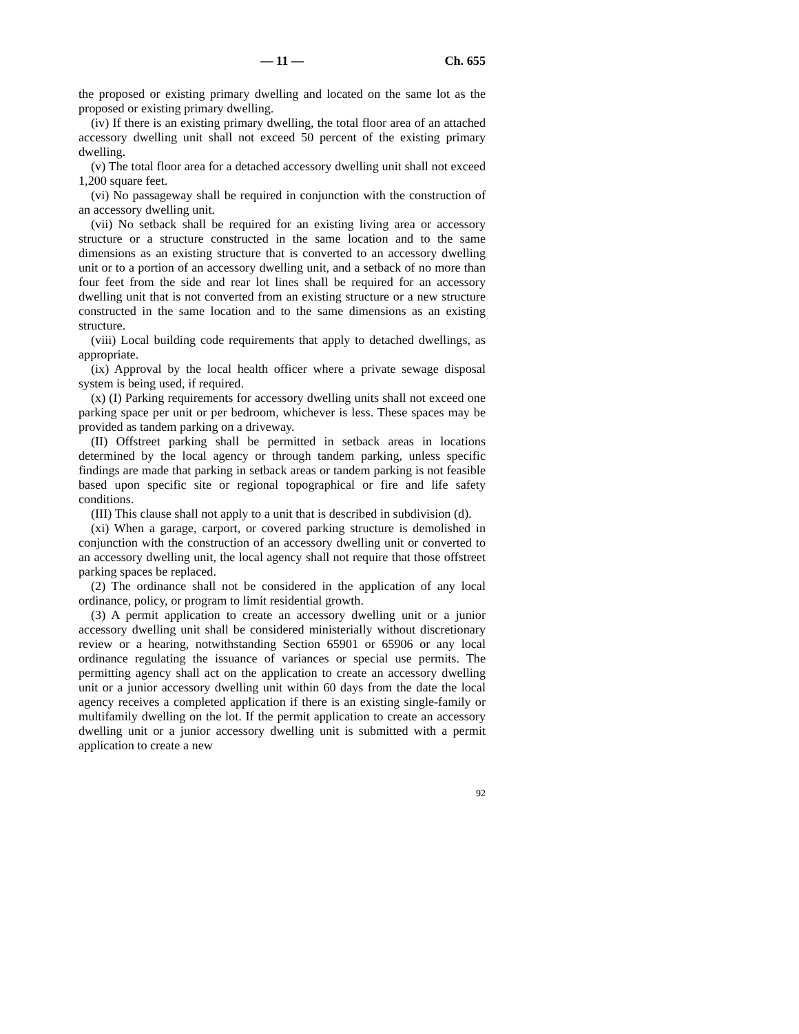— 11 — Ch. 655
the proposed or existing primary dwelling and located on the same lot as the proposed or existing primary dwelling.
(iv) If there is an existing primary dwelling, the total floor area of an attached accessory dwelling unit shall not exceed 50 percent of the existing primary dwelling.
(v) The total floor area for a detached accessory dwelling unit shall not exceed 1,200 square feet.
(vi) No passageway shall be required in conjunction with the construction of an accessory dwelling unit.
(vii) No setback shall be required for an existing living area or accessory structure or a structure constructed in the same location and to the same dimensions as an existing structure that is converted to an accessory dwelling unit or to a portion of an accessory dwelling unit, and a setback of no more than four feet from the side and rear lot lines shall be required for an accessory dwelling unit that is not converted from an existing structure or a new structure constructed in the same location and to the same dimensions as an existing structure.
(viii) Local building code requirements that apply to detached dwellings, as appropriate.
(ix) Approval by the local health officer where a private sewage disposal system is being used, if required.
(x) (I) Parking requirements for accessory dwelling units shall not exceed one parking space per unit or per bedroom, whichever is less. These spaces may be provided as tandem parking on a driveway.
(II) Offstreet parking shall be permitted in setback areas in locations determined by the local agency or through tandem parking, unless specific findings are made that parking in setback areas or tandem parking is not feasible based upon specific site or regional topographical or fire and life safety conditions.
(III) This clause shall not apply to a unit that is described in subdivision (d).
(xi) When a garage, carport, or covered parking structure is demolished in conjunction with the construction of an accessory dwelling unit or converted to an accessory dwelling unit, the local agency shall not require that those offstreet parking spaces be replaced.
(2) The ordinance shall not be considered in the application of any local ordinance, policy, or program to limit residential growth.
(3) A permit application to create an accessory dwelling unit or a junior accessory dwelling unit shall be considered ministerially without discretionary review or a hearing, notwithstanding Section 65901 or 65906 or any local ordinance regulating the issuance of variances or special use permits. The permitting agency shall act on the application to create an accessory dwelling unit or a junior accessory dwelling unit within 60 days from the date the local agency receives a completed application if there is an existing single-family or multifamily dwelling on the lot. If the permit application to create an accessory dwelling unit or a junior accessory dwelling unit is submitted with a permit application to create a new
92